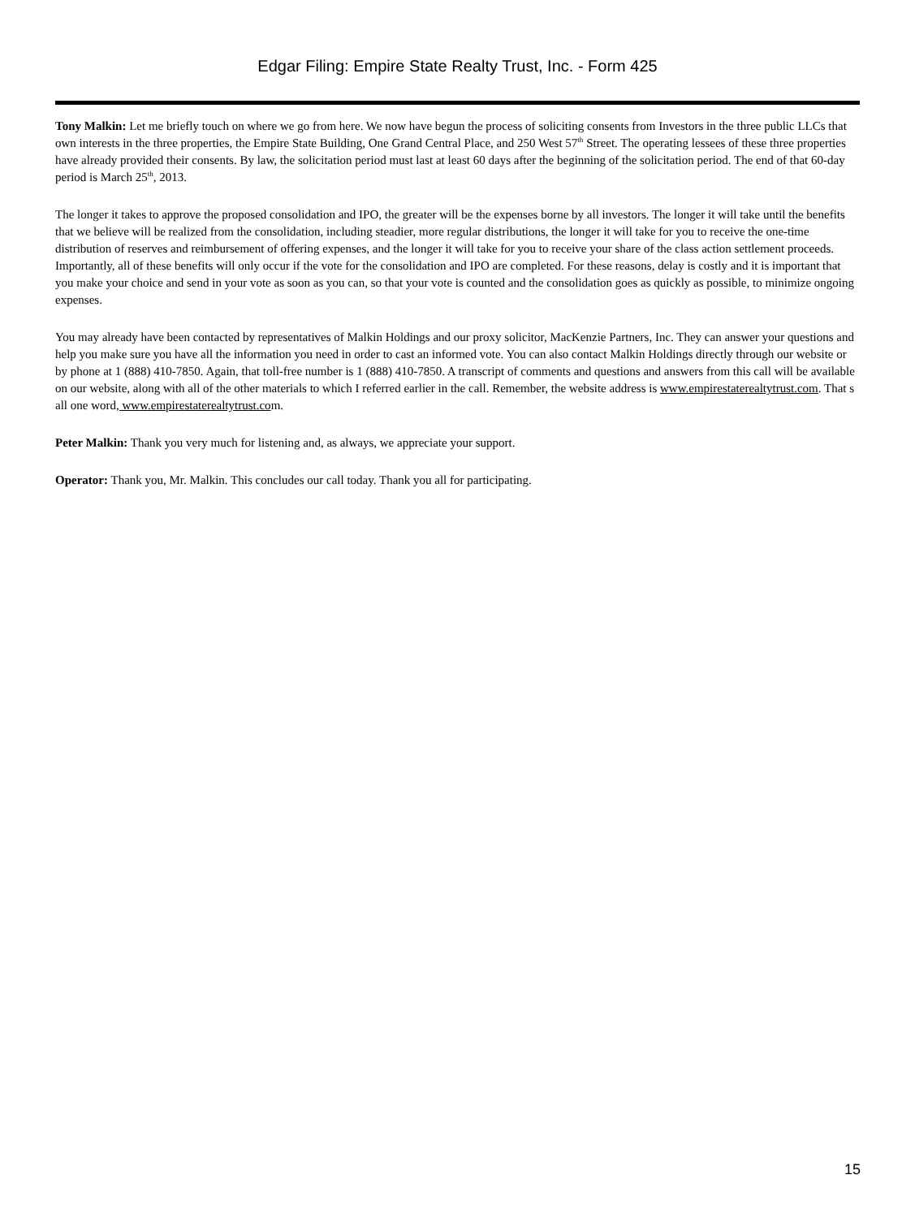Edgar Filing: Empire State Realty Trust, Inc. - Form 425
Tony Malkin: Let me briefly touch on where we go from here. We now have begun the process of soliciting consents from Investors in the three public LLCs that own interests in the three properties, the Empire State Building, One Grand Central Place, and 250 West 57<sup>th</sup> Street. The operating lessees of these three properties have already provided their consents. By law, the solicitation period must last at least 60 days after the beginning of the solicitation period. The end of that 60-day period is March 25<sup>th</sup>, 2013.
The longer it takes to approve the proposed consolidation and IPO, the greater will be the expenses borne by all investors. The longer it will take until the benefits that we believe will be realized from the consolidation, including steadier, more regular distributions, the longer it will take for you to receive the one-time distribution of reserves and reimbursement of offering expenses, and the longer it will take for you to receive your share of the class action settlement proceeds. Importantly, all of these benefits will only occur if the vote for the consolidation and IPO are completed. For these reasons, delay is costly and it is important that you make your choice and send in your vote as soon as you can, so that your vote is counted and the consolidation goes as quickly as possible, to minimize ongoing expenses.
You may already have been contacted by representatives of Malkin Holdings and our proxy solicitor, MacKenzie Partners, Inc. They can answer your questions and help you make sure you have all the information you need in order to cast an informed vote. You can also contact Malkin Holdings directly through our website or by phone at 1 (888) 410-7850. Again, that toll-free number is 1 (888) 410-7850. A transcript of comments and questions and answers from this call will be available on our website, along with all of the other materials to which I referred earlier in the call. Remember, the website address is www.empirestaterealtytrust.com. That s all one word, www.empirestaterealtytrust.com.
Peter Malkin: Thank you very much for listening and, as always, we appreciate your support.
Operator: Thank you, Mr. Malkin. This concludes our call today. Thank you all for participating.
15